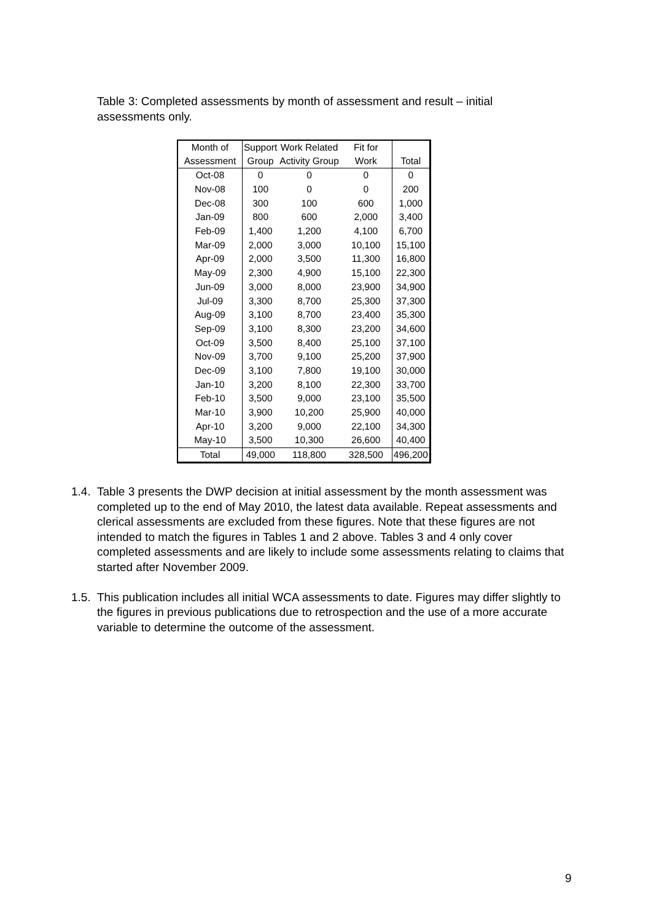Table 3: Completed assessments by month of assessment and result – initial assessments only.
| Month of Assessment | Support Group | Work Related Activity Group | Fit for Work | Total |
| --- | --- | --- | --- | --- |
| Oct-08 | 0 | 0 | 0 | 0 |
| Nov-08 | 100 | 0 | 0 | 200 |
| Dec-08 | 300 | 100 | 600 | 1,000 |
| Jan-09 | 800 | 600 | 2,000 | 3,400 |
| Feb-09 | 1,400 | 1,200 | 4,100 | 6,700 |
| Mar-09 | 2,000 | 3,000 | 10,100 | 15,100 |
| Apr-09 | 2,000 | 3,500 | 11,300 | 16,800 |
| May-09 | 2,300 | 4,900 | 15,100 | 22,300 |
| Jun-09 | 3,000 | 8,000 | 23,900 | 34,900 |
| Jul-09 | 3,300 | 8,700 | 25,300 | 37,300 |
| Aug-09 | 3,100 | 8,700 | 23,400 | 35,300 |
| Sep-09 | 3,100 | 8,300 | 23,200 | 34,600 |
| Oct-09 | 3,500 | 8,400 | 25,100 | 37,100 |
| Nov-09 | 3,700 | 9,100 | 25,200 | 37,900 |
| Dec-09 | 3,100 | 7,800 | 19,100 | 30,000 |
| Jan-10 | 3,200 | 8,100 | 22,300 | 33,700 |
| Feb-10 | 3,500 | 9,000 | 23,100 | 35,500 |
| Mar-10 | 3,900 | 10,200 | 25,900 | 40,000 |
| Apr-10 | 3,200 | 9,000 | 22,100 | 34,300 |
| May-10 | 3,500 | 10,300 | 26,600 | 40,400 |
| Total | 49,000 | 118,800 | 328,500 | 496,200 |
1.4. Table 3 presents the DWP decision at initial assessment by the month assessment was completed up to the end of May 2010, the latest data available. Repeat assessments and clerical assessments are excluded from these figures. Note that these figures are not intended to match the figures in Tables 1 and 2 above. Tables 3 and 4 only cover completed assessments and are likely to include some assessments relating to claims that started after November 2009.
1.5. This publication includes all initial WCA assessments to date. Figures may differ slightly to the figures in previous publications due to retrospection and the use of a more accurate variable to determine the outcome of the assessment.
9